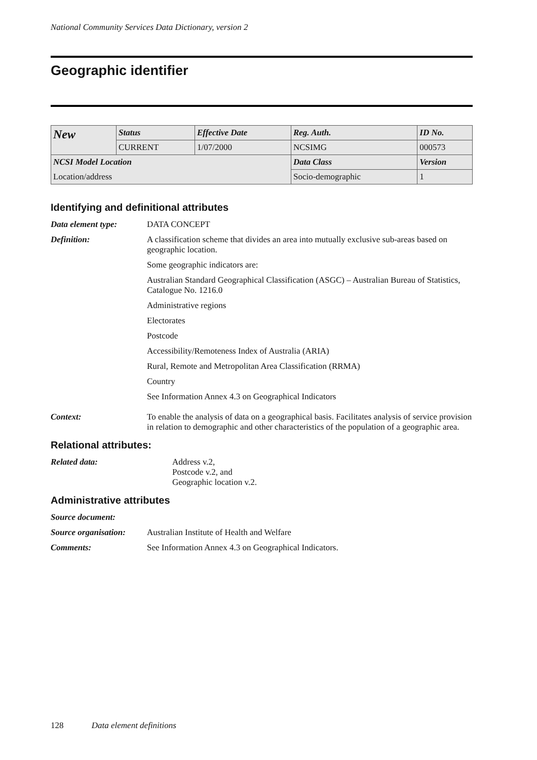National Community Services Data Dictionary, version 2
Geographic identifier
| New | Status | Effective Date | Reg. Auth. | ID No. |
| | CURRENT | 1/07/2000 | NCSIMG | 000573 |
| NCSI Model Location | | | Data Class | Version |
| Location/address | | | Socio-demographic | 1 |
Identifying and definitional attributes
Data element type: DATA CONCEPT
Definition: A classification scheme that divides an area into mutually exclusive sub-areas based on geographic location.
Some geographic indicators are:
Australian Standard Geographical Classification (ASGC) – Australian Bureau of Statistics, Catalogue No. 1216.0
Administrative regions
Electorates
Postcode
Accessibility/Remoteness Index of Australia (ARIA)
Rural, Remote and Metropolitan Area Classification (RRMA)
Country
See Information Annex 4.3 on Geographical Indicators
Context: To enable the analysis of data on a geographical basis. Facilitates analysis of service provision in relation to demographic and other characteristics of the population of a geographic area.
Relational attributes:
Related data: Address v.2,
Postcode v.2, and
Geographic location v.2.
Administrative attributes
Source document:
Source organisation:
Australian Institute of Health and Welfare
Comments: See Information Annex 4.3 on Geographical Indicators.
128 Data element definitions